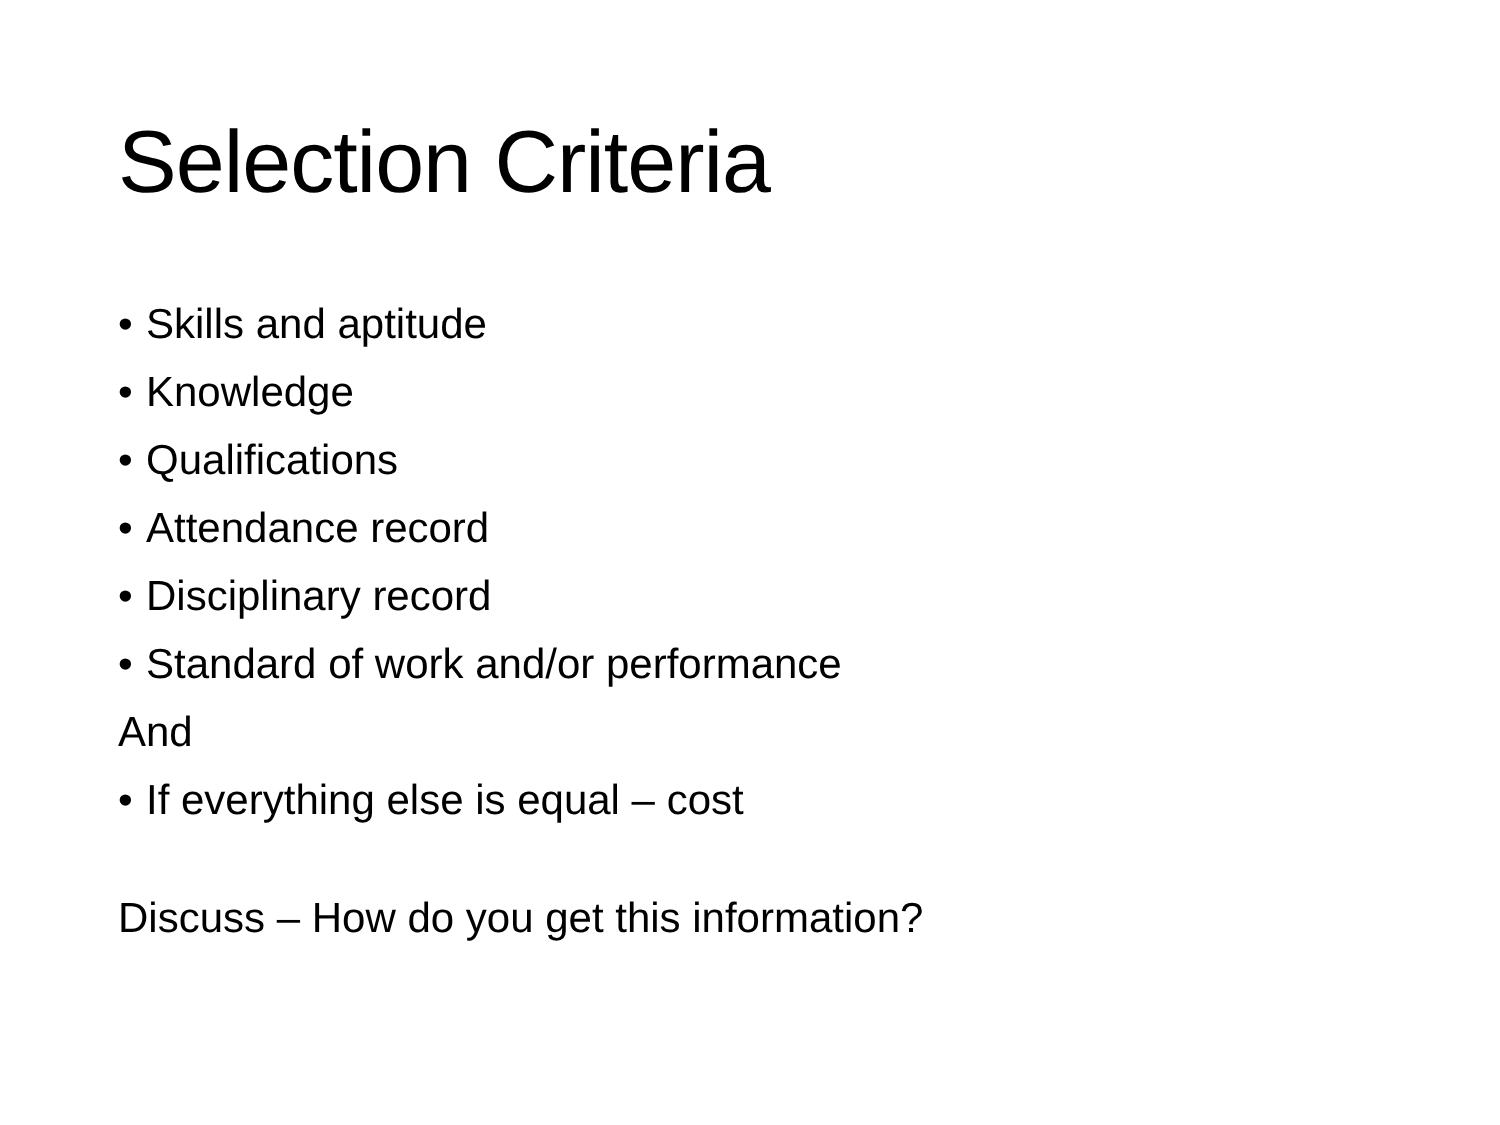Selection Criteria
• Skills and aptitude
• Knowledge
• Qualifications
• Attendance record
• Disciplinary record
• Standard of work and/or performance
And
• If everything else is equal – cost
Discuss – How do you get this information?